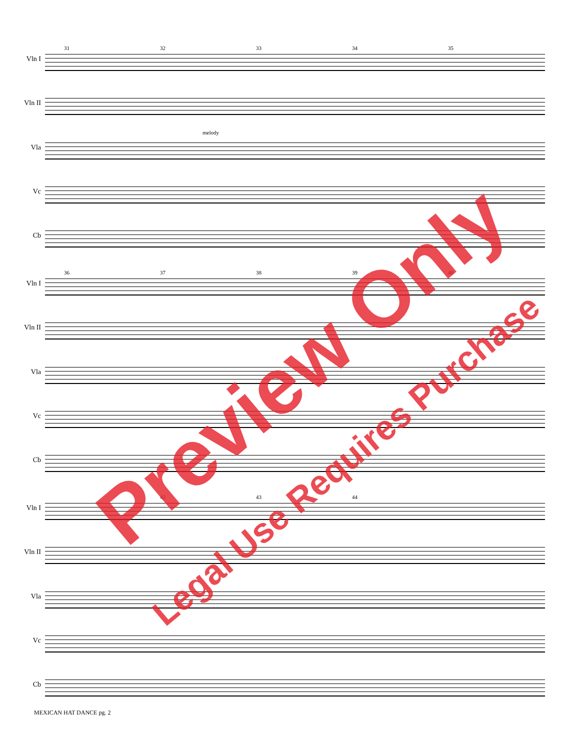31 32 33 34 35
Vln I
Vln II
Vla
melody
Vc
Cb
36 37 38 39 40
Vln I
Vln II
Vla
Vc
Cb
42 43 44
Vln I
Vln II
Vla
Vc
Cb
MEXICAN HAT DANCE pg. 2
Preview Only
Legal Use Requires Purchase